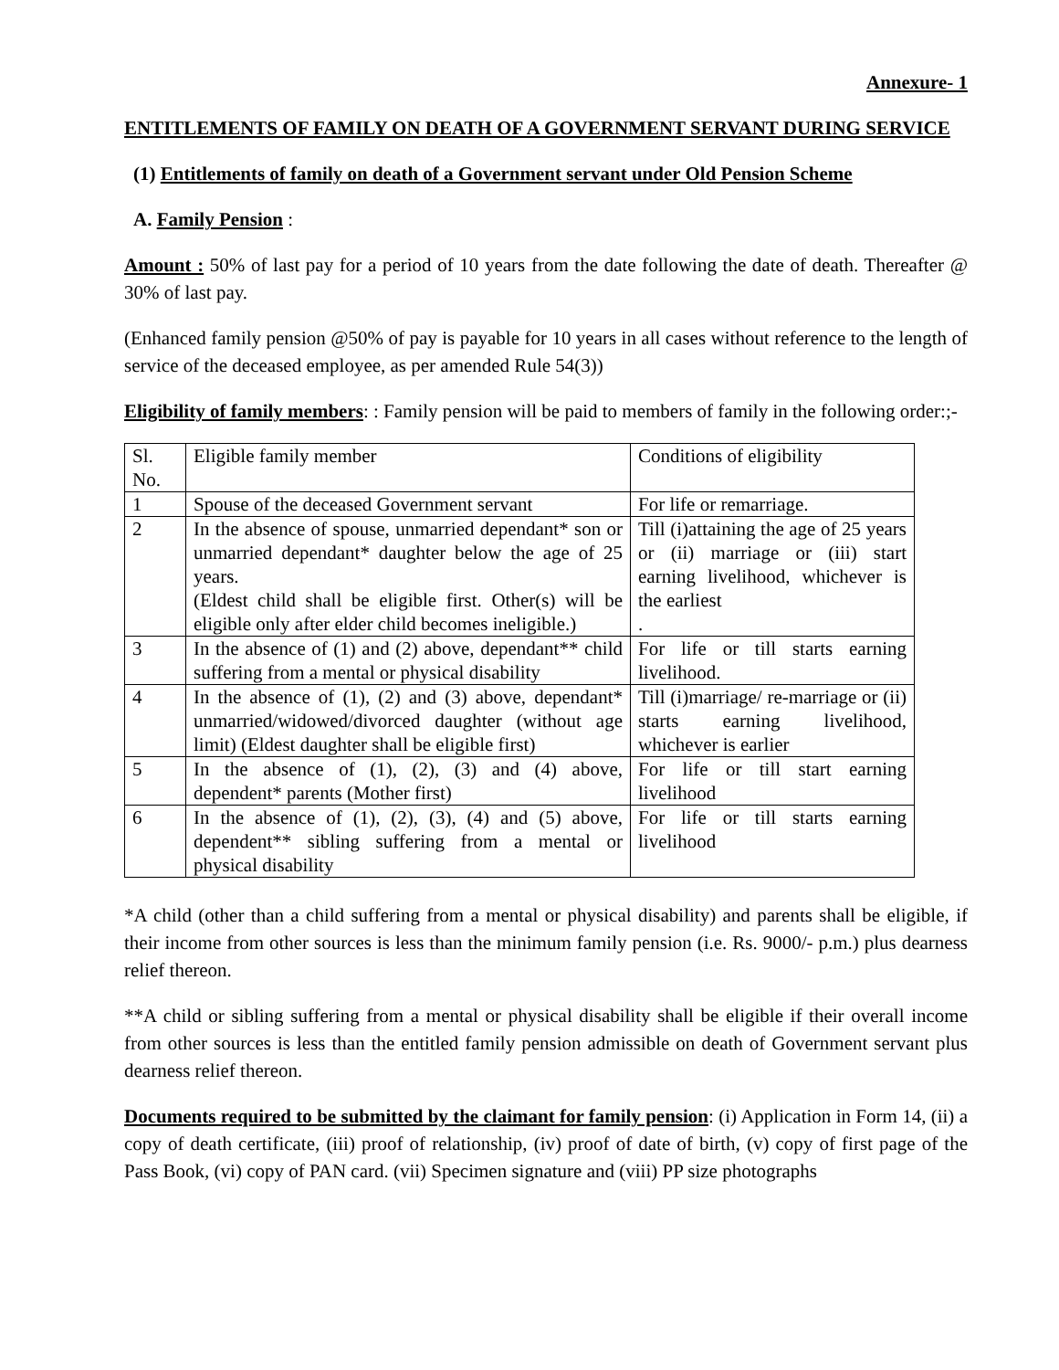Annexure- 1
ENTITLEMENTS OF FAMILY ON DEATH OF A GOVERNMENT SERVANT DURING SERVICE
(1) Entitlements of family on death of a Government servant under Old Pension Scheme
A. Family Pension :
Amount : 50% of last pay for a period of 10 years from the date following the date of death. Thereafter @ 30% of last pay.
(Enhanced family pension @50% of pay is payable for 10 years in all cases without reference to the length of service of the deceased employee, as per amended Rule 54(3))
Eligibility of family members: : Family pension will be paid to members of family in the following order:;-
| Sl. No. | Eligible family member | Conditions of eligibility |
| 1 | Spouse of the deceased Government servant | For life or remarriage. |
| 2 | In the absence of spouse, unmarried dependant* son or unmarried dependant* daughter below the age of 25 years. (Eldest child shall be eligible first. Other(s) will be eligible only after elder child becomes ineligible.) | Till (i)attaining the age of 25 years or (ii) marriage or (iii) start earning livelihood, whichever is the earliest . |
| 3 | In the absence of (1) and (2) above, dependant** child suffering from a mental or physical disability | For life or till starts earning livelihood. |
| 4 | In the absence of (1), (2) and (3) above, dependant* unmarried/widowed/divorced daughter (without age limit) (Eldest daughter shall be eligible first) | Till (i)marriage/ re-marriage or (ii) starts earning livelihood, whichever is earlier |
| 5 | In the absence of (1), (2), (3) and (4) above, dependent* parents (Mother first) | For life or till start earning livelihood |
| 6 | In the absence of (1), (2), (3), (4) and (5) above, dependent** sibling suffering from a mental or physical disability | For life or till starts earning livelihood |
*A child (other than a child suffering from a mental or physical disability) and parents shall be eligible, if their income from other sources is less than the minimum family pension (i.e. Rs. 9000/- p.m.) plus dearness relief thereon.
**A child or sibling suffering from a mental or physical disability shall be eligible if their overall income from other sources is less than the entitled family pension admissible on death of Government servant plus dearness relief thereon.
Documents required to be submitted by the claimant for family pension: (i) Application in Form 14, (ii) a copy of death certificate, (iii) proof of relationship, (iv) proof of date of birth, (v) copy of first page of the Pass Book, (vi) copy of PAN card. (vii) Specimen signature and (viii) PP size photographs